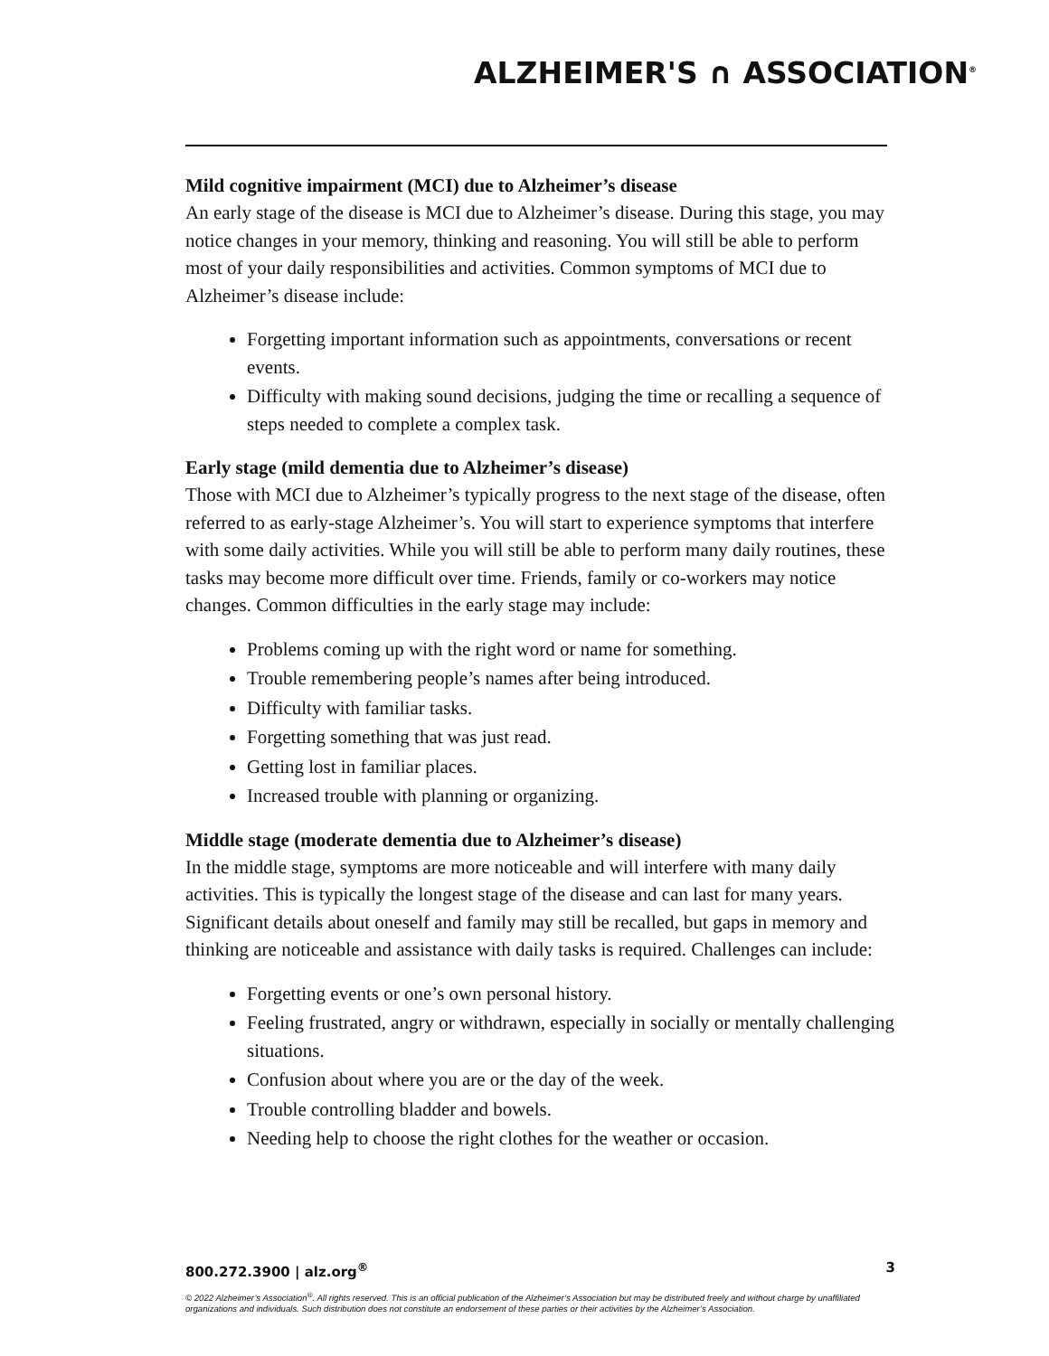ALZHEIMER'S ∩ ASSOCIATION<sup>®</sup>
Mild cognitive impairment (MCI) due to Alzheimer’s disease
An early stage of the disease is MCI due to Alzheimer’s disease. During this stage, you may notice changes in your memory, thinking and reasoning. You will still be able to perform most of your daily responsibilities and activities. Common symptoms of MCI due to Alzheimer’s disease include:
Forgetting important information such as appointments, conversations or recent events.
Difficulty with making sound decisions, judging the time or recalling a sequence of steps needed to complete a complex task.
Early stage (mild dementia due to Alzheimer’s disease)
Those with MCI due to Alzheimer’s typically progress to the next stage of the disease, often referred to as early-stage Alzheimer’s. You will start to experience symptoms that interfere with some daily activities. While you will still be able to perform many daily routines, these tasks may become more difficult over time. Friends, family or co-workers may notice changes. Common difficulties in the early stage may include:
Problems coming up with the right word or name for something.
Trouble remembering people’s names after being introduced.
Difficulty with familiar tasks.
Forgetting something that was just read.
Getting lost in familiar places.
Increased trouble with planning or organizing.
Middle stage (moderate dementia due to Alzheimer’s disease)
In the middle stage, symptoms are more noticeable and will interfere with many daily activities. This is typically the longest stage of the disease and can last for many years. Significant details about oneself and family may still be recalled, but gaps in memory and thinking are noticeable and assistance with daily tasks is required. Challenges can include:
Forgetting events or one’s own personal history.
Feeling frustrated, angry or withdrawn, especially in socially or mentally challenging situations.
Confusion about where you are or the day of the week.
Trouble controlling bladder and bowels.
Needing help to choose the right clothes for the weather or occasion.
800.272.3900 | alz.org<sup>®</sup> 3
© 2022 Alzheimer’s Association<sup>®</sup>. All rights reserved. This is an official publication of the Alzheimer’s Association but may be distributed freely and without charge by unaffiliated organizations and individuals. Such distribution does not constitute an endorsement of these parties or their activities by the Alzheimer’s Association.